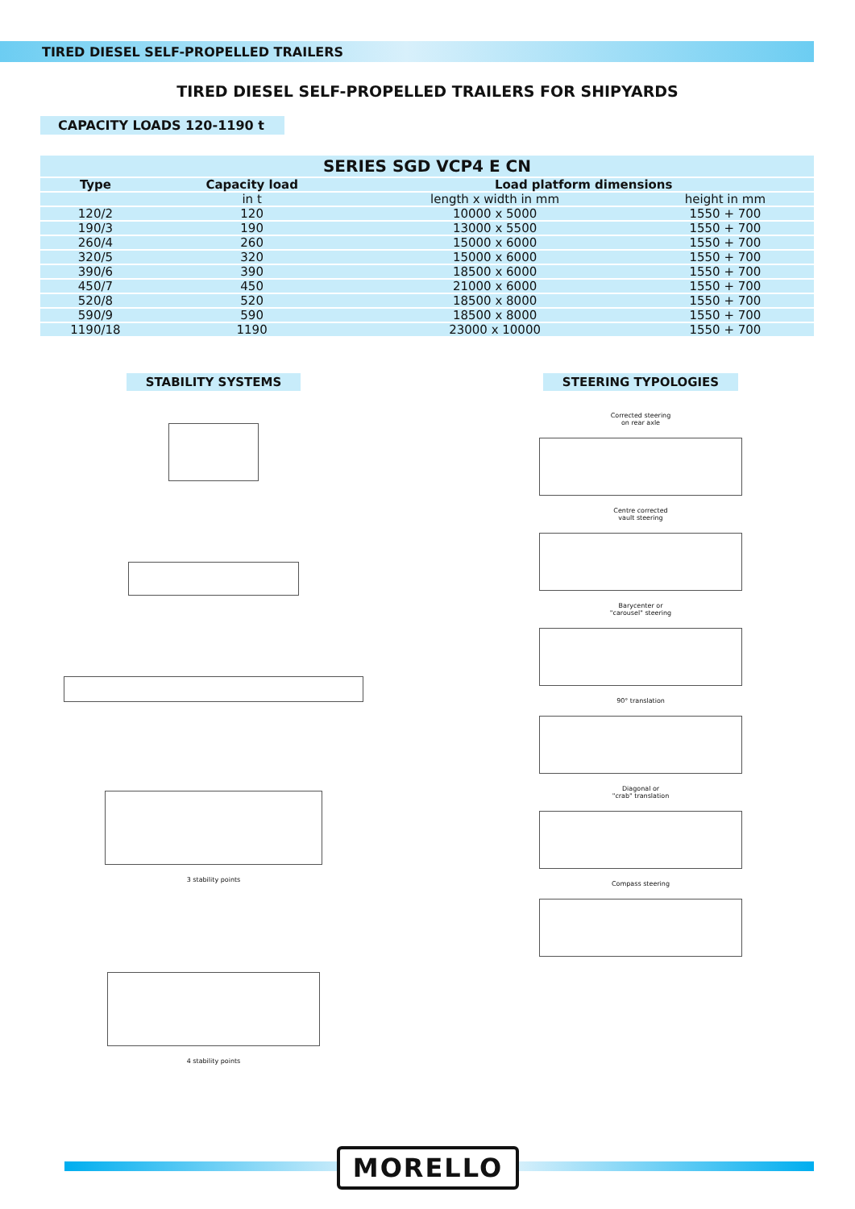TIRED DIESEL SELF-PROPELLED TRAILERS
TIRED DIESEL SELF-PROPELLED TRAILERS FOR SHIPYARDS
CAPACITY LOADS 120-1190 t
| SERIES SGD VCP4 E CN | | | |
| --- | --- | --- | --- |
| Type | Capacity load | Load platform dimensions | |
| | in t | length x width in mm | height in mm |
| 120/2 | 120 | 10000 x 5000 | 1550 + 700 |
| 190/3 | 190 | 13000 x 5500 | 1550 + 700 |
| 260/4 | 260 | 15000 x 6000 | 1550 + 700 |
| 320/5 | 320 | 15000 x 6000 | 1550 + 700 |
| 390/6 | 390 | 18500 x 6000 | 1550 + 700 |
| 450/7 | 450 | 21000 x 6000 | 1550 + 700 |
| 520/8 | 520 | 18500 x 8000 | 1550 + 700 |
| 590/9 | 590 | 18500 x 8000 | 1550 + 700 |
| 1190/18 | 1190 | 23000 x 10000 | 1550 + 700 |
STABILITY SYSTEMS
3 stability points
4 stability points
STEERING TYPOLOGIES
Corrected steering
on rear axle
Centre corrected
vault steering
Barycenter or
"carousel" steering
90° translation
Diagonal or
"crab" translation
Compass steering
MORELLO